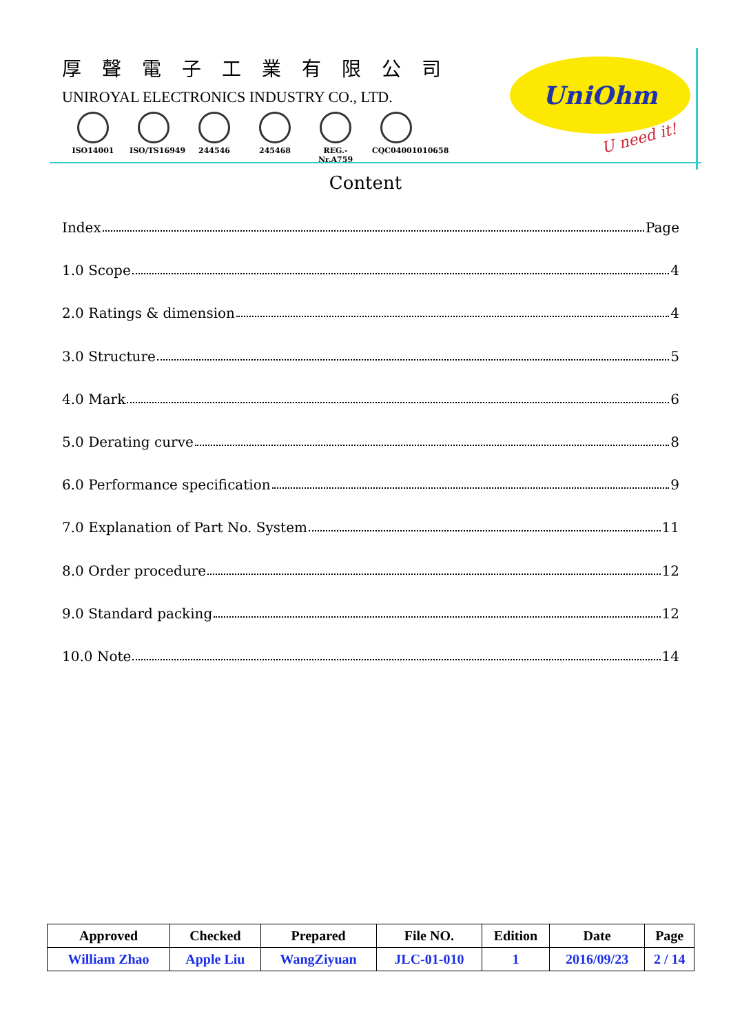厚聲電子工業有限公司
UNIROYAL ELECTRONICS INDUSTRY CO., LTD.
ISO14001 ISO/TS16949
244546 245468 REG.-Nr.A759
CQC04001010658
UniOhm
U need it!
Content
Index Page
1.0 Scope 4
2.0 Ratings & dimension 4
3.0 Structure 5
4.0 Mark 6
5.0 Derating curve 8
6.0 Performance specification 9
7.0 Explanation of Part No. System 11
8.0 Order procedure 12
9.0 Standard packing 12
10.0 Note 14
| Approved | Checked | Prepared | File NO. | Edition | Date | Page |
| --- | --- | --- | --- | --- | --- | --- |
| William Zhao | Apple Liu | WangZiyuan | JLC-01-010 | 1 | 2016/09/23 | 2 / 14 |